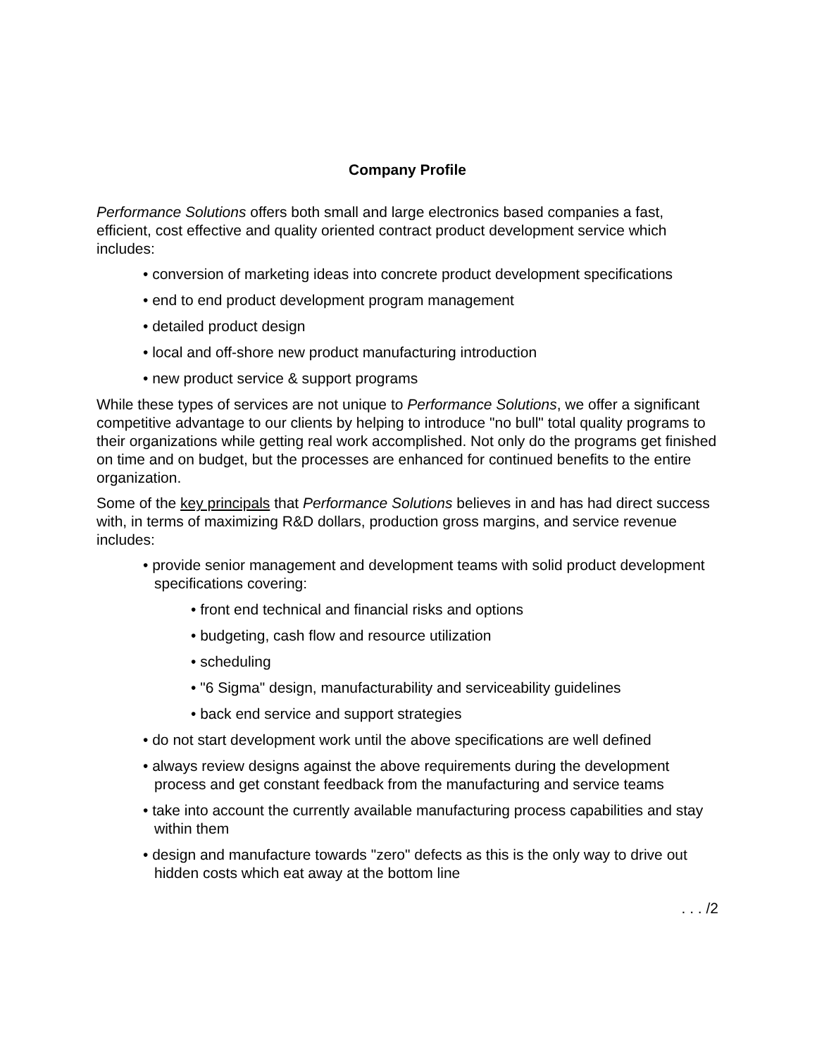Company Profile
Performance Solutions offers both small and large electronics based companies a fast, efficient, cost effective and quality oriented contract product development service which includes:
• conversion of marketing ideas into concrete product development specifications
• end to end product development program management
• detailed product design
• local and off-shore new product manufacturing introduction
• new product service & support programs
While these types of services are not unique to Performance Solutions, we offer a significant competitive advantage to our clients by helping to introduce "no bull" total quality programs to their organizations while getting real work accomplished. Not only do the programs get finished on time and on budget, but the processes are enhanced for continued benefits to the entire organization.
Some of the key principals that Performance Solutions believes in and has had direct success with, in terms of maximizing R&D dollars, production gross margins, and service revenue includes:
• provide senior management and development teams with solid product development specifications covering:
• front end technical and financial risks and options
• budgeting, cash flow and resource utilization
• scheduling
• "6 Sigma" design, manufacturability and serviceability guidelines
• back end service and support strategies
• do not start development work until the above specifications are well defined
• always review designs against the above requirements during the development process and get constant feedback from the manufacturing and service teams
• take into account the currently available manufacturing process capabilities and stay within them
• design and manufacture towards "zero" defects as this is the only way to drive out hidden costs which eat away at the bottom line
. . . /2